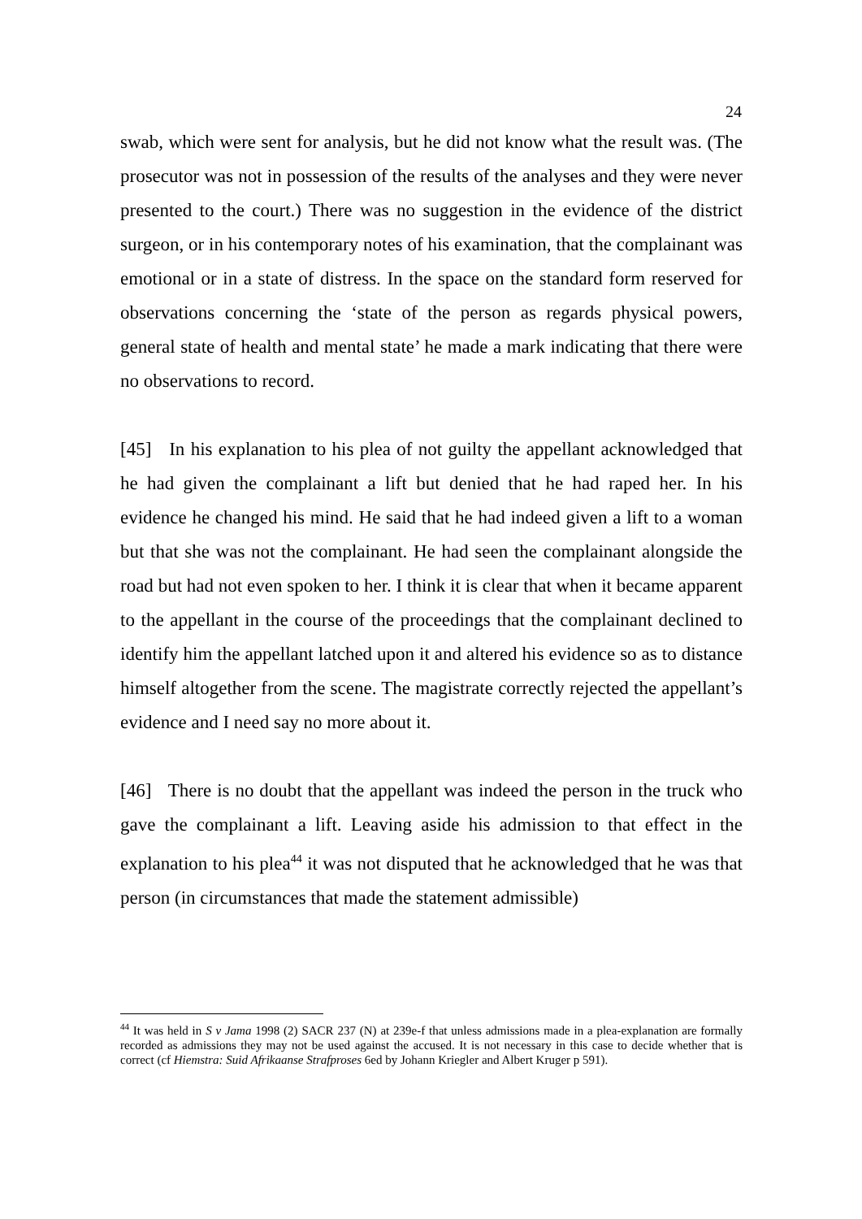24
swab, which were sent for analysis, but he did not know what the result was. (The prosecutor was not in possession of the results of the analyses and they were never presented to the court.) There was no suggestion in the evidence of the district surgeon, or in his contemporary notes of his examination, that the complainant was emotional or in a state of distress. In the space on the standard form reserved for observations concerning the ‘state of the person as regards physical powers, general state of health and mental state’ he made a mark indicating that there were no observations to record.
[45] In his explanation to his plea of not guilty the appellant acknowledged that he had given the complainant a lift but denied that he had raped her. In his evidence he changed his mind. He said that he had indeed given a lift to a woman but that she was not the complainant. He had seen the complainant alongside the road but had not even spoken to her. I think it is clear that when it became apparent to the appellant in the course of the proceedings that the complainant declined to identify him the appellant latched upon it and altered his evidence so as to distance himself altogether from the scene. The magistrate correctly rejected the appellant’s evidence and I need say no more about it.
[46] There is no doubt that the appellant was indeed the person in the truck who gave the complainant a lift. Leaving aside his admission to that effect in the explanation to his plea<sup>44</sup> it was not disputed that he acknowledged that he was that person (in circumstances that made the statement admissible)
<sup>44</sup> It was held in S v Jama 1998 (2) SACR 237 (N) at 239e-f that unless admissions made in a plea-explanation are formally recorded as admissions they may not be used against the accused. It is not necessary in this case to decide whether that is correct (cf Hiemstra: Suid Afrikaanse Strafproses 6ed by Johann Kriegler and Albert Kruger p 591).